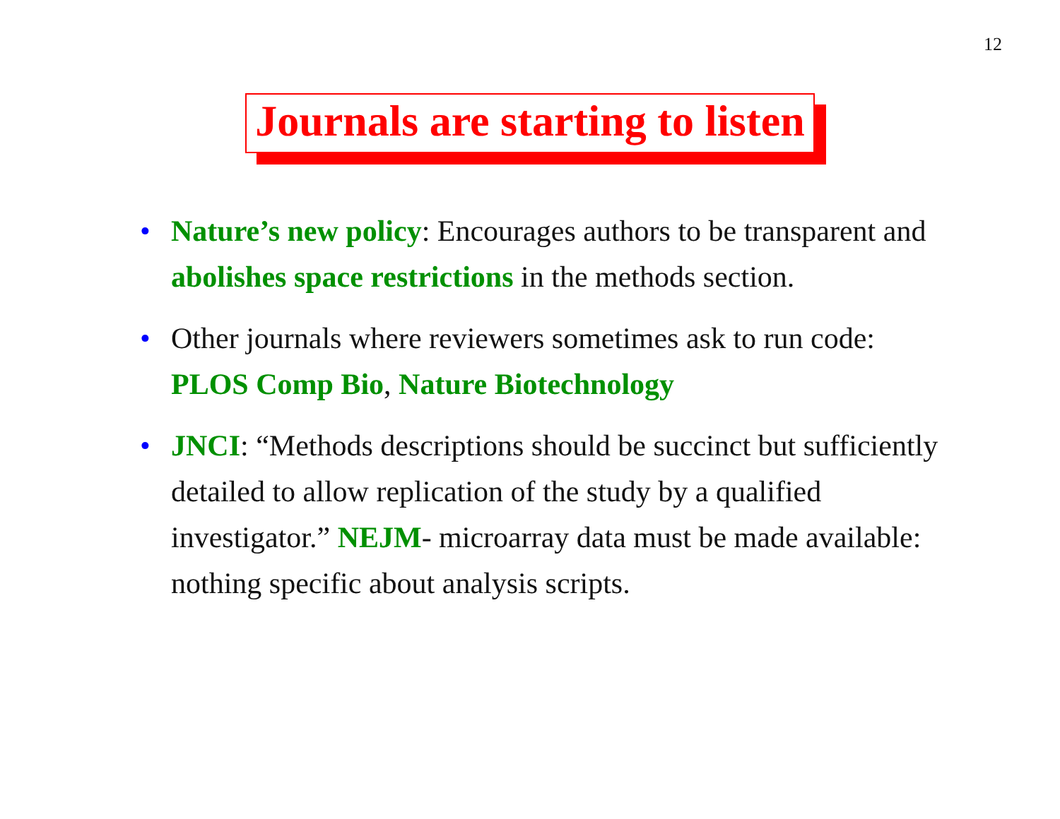12
Journals are starting to listen
• Nature’s new policy: Encourages authors to be transparent and abolishes space restrictions in the methods section.
• Other journals where reviewers sometimes ask to run code: PLOS Comp Bio, Nature Biotechnology
• JNCI: “Methods descriptions should be succinct but sufficiently detailed to allow replication of the study by a qualified investigator.” NEJM- microarray data must be made available: nothing specific about analysis scripts.